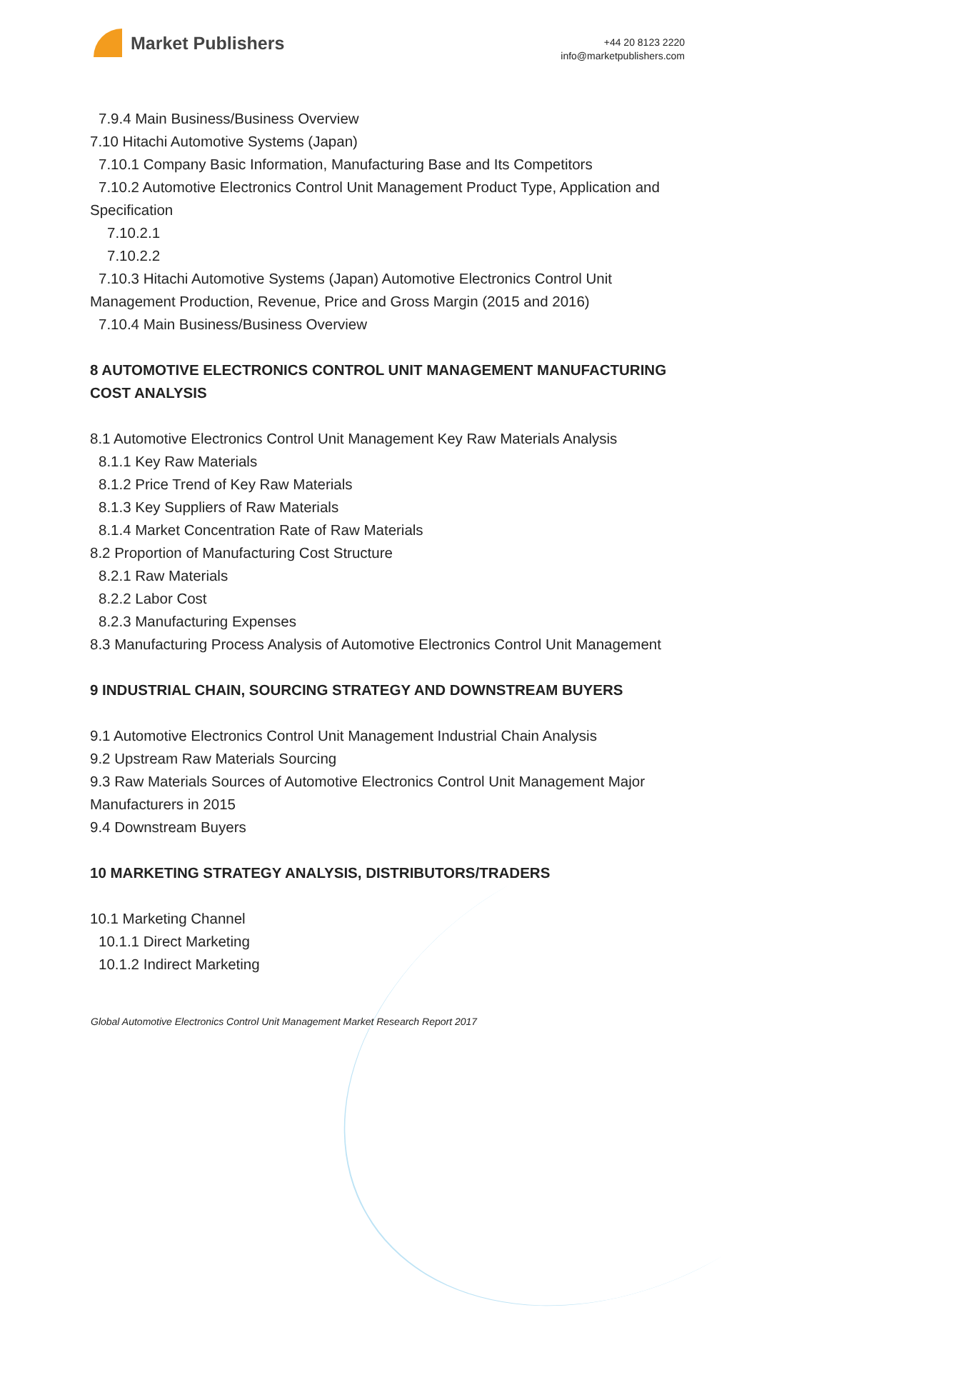Market Publishers
+44 20 8123 2220
info@marketpublishers.com
7.9.4 Main Business/Business Overview
7.10 Hitachi Automotive Systems (Japan)
7.10.1 Company Basic Information, Manufacturing Base and Its Competitors
7.10.2 Automotive Electronics Control Unit Management Product Type, Application and Specification
7.10.2.1
7.10.2.2
7.10.3 Hitachi Automotive Systems (Japan) Automotive Electronics Control Unit Management Production, Revenue, Price and Gross Margin (2015 and 2016)
7.10.4 Main Business/Business Overview
8 AUTOMOTIVE ELECTRONICS CONTROL UNIT MANAGEMENT MANUFACTURING COST ANALYSIS
8.1 Automotive Electronics Control Unit Management Key Raw Materials Analysis
8.1.1 Key Raw Materials
8.1.2 Price Trend of Key Raw Materials
8.1.3 Key Suppliers of Raw Materials
8.1.4 Market Concentration Rate of Raw Materials
8.2 Proportion of Manufacturing Cost Structure
8.2.1 Raw Materials
8.2.2 Labor Cost
8.2.3 Manufacturing Expenses
8.3 Manufacturing Process Analysis of Automotive Electronics Control Unit Management
9 INDUSTRIAL CHAIN, SOURCING STRATEGY AND DOWNSTREAM BUYERS
9.1 Automotive Electronics Control Unit Management Industrial Chain Analysis
9.2 Upstream Raw Materials Sourcing
9.3 Raw Materials Sources of Automotive Electronics Control Unit Management Major Manufacturers in 2015
9.4 Downstream Buyers
10 MARKETING STRATEGY ANALYSIS, DISTRIBUTORS/TRADERS
10.1 Marketing Channel
10.1.1 Direct Marketing
10.1.2 Indirect Marketing
Global Automotive Electronics Control Unit Management Market Research Report 2017